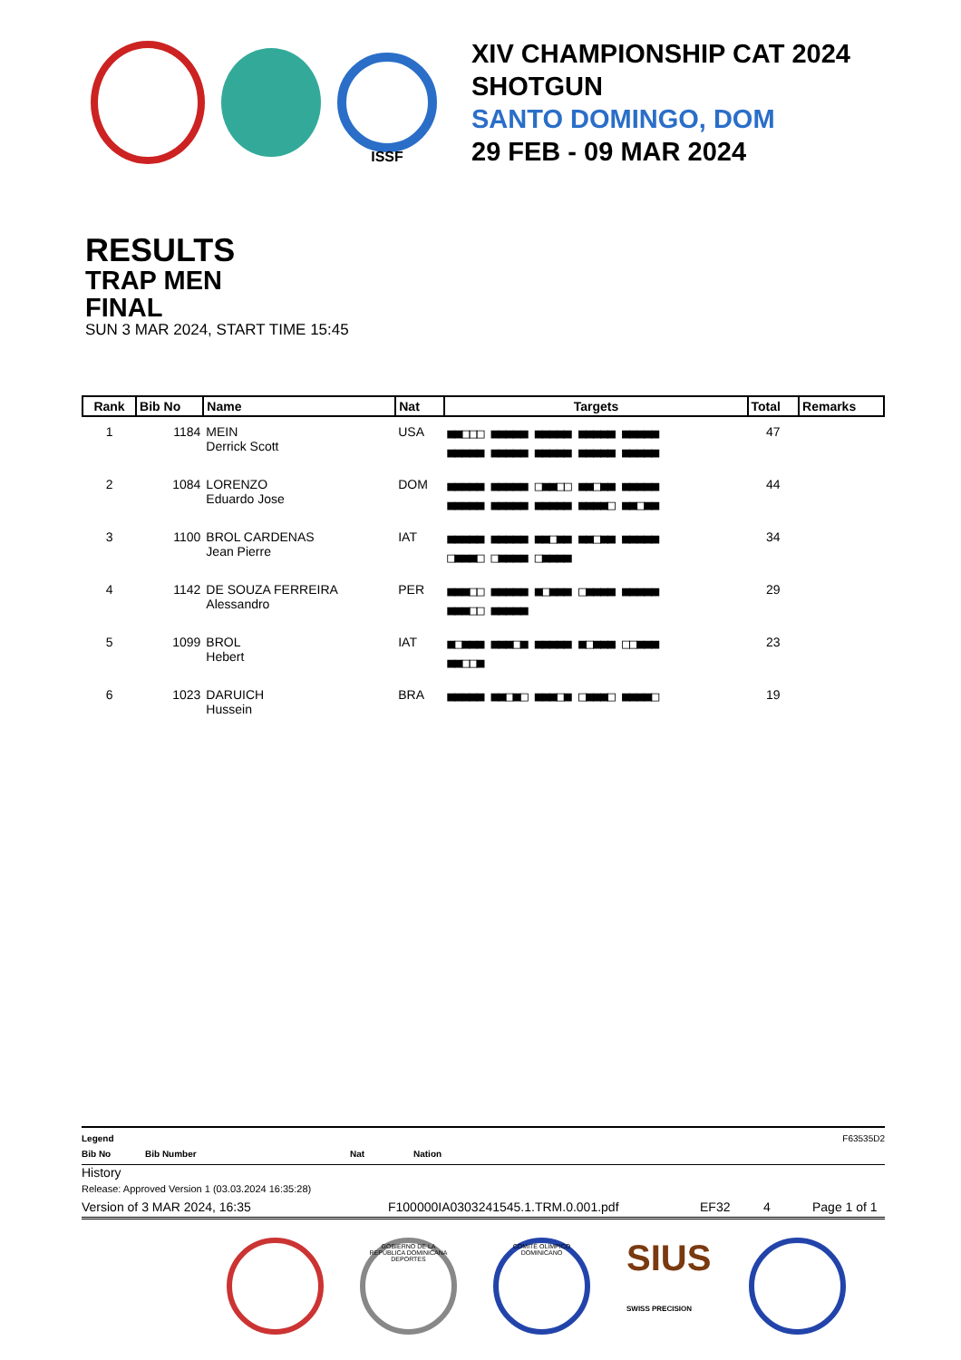ISSF
XIV CHAMPIONSHIP CAT 2024
SHOTGUN
SANTO DOMINGO, DOM
29 FEB - 09 MAR 2024
RESULTS
TRAP MEN
FINAL
SUN 3 MAR 2024, START TIME 15:45
| Rank | Bib No | Name | Nat | Targets | Total | Remarks |
| --- | --- | --- | --- | --- | --- | --- |
| 1 | 1184 | MEIN Derrick Scott | USA | ■■□□□ ■■■■■ ■■■■■ ■■■■■ ■■■■■ ■■■■■ ■■■■■ ■■■■■ ■■■■■ ■■■■■ | 47 | |
| 2 | 1084 | LORENZO Eduardo Jose | DOM | ■■■■■ ■■■■■ □■■□□ ■■□■■ ■■■■■ ■■■■■ ■■■■■ ■■■■■ ■■■■□ ■■□■■ | 44 | |
| 3 | 1100 | BROL CARDENAS Jean Pierre | IAT | ■■■■■ ■■■■■ ■■□■■ ■■□■■ ■■■■■ □■■■□ □■■■■ □■■■■ | 34 | |
| 4 | 1142 | DE SOUZA FERREIRA Alessandro | PER | ■■■□□ ■■■■■ ■□■■■ □■■■■ ■■■■■ ■■■□□ ■■■■■ | 29 | |
| 5 | 1099 | BROL Hebert | IAT | ■□■■■ ■■■□■ ■■■■■ ■□■■■ □□■■■ ■■□□■ | 23 | |
| 6 | 1023 | DARUICH Hussein | BRA | ■■■■■ ■■□■□ ■■■□■ □■■■□ ■■■■□ | 19 | |
Legend F63535D2
Bib No Bib Number Nat Nation
History
Release: Approved Version 1 (03.03.2024 16:35:28)
Version of 3 MAR 2024, 16:35 F100000IA0303241545.1.TRM.0.001.pdf EF32 4 Page 1 of 1
GOBIERNO DE LA REPÚBLICA DOMINICANA DEPORTES
COMITÉ OLÍMPICO DOMINICANO
SIUS SWISS PRECISION